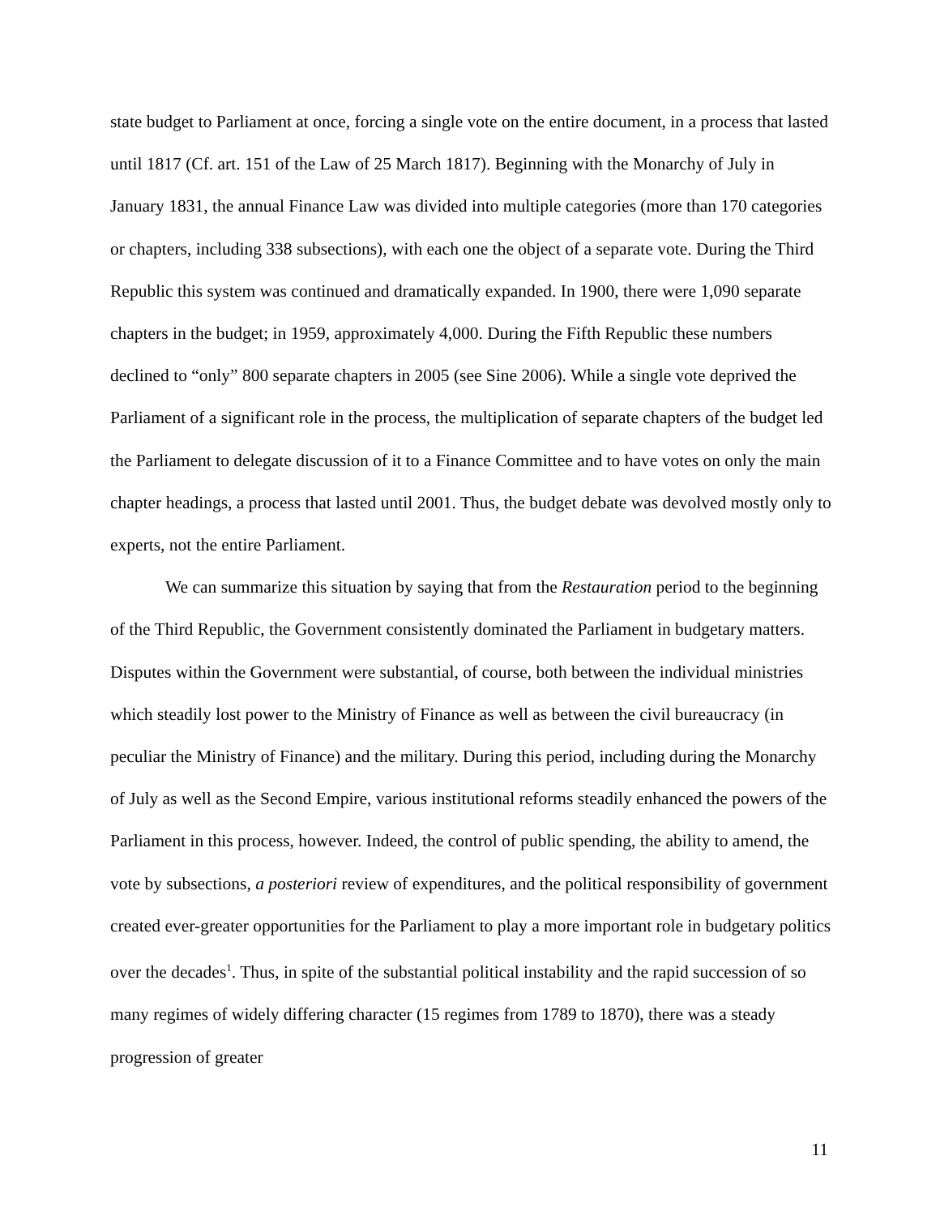state budget to Parliament at once, forcing a single vote on the entire document, in a process that lasted until 1817 (Cf. art. 151 of the Law of 25 March 1817). Beginning with the Monarchy of July in January 1831, the annual Finance Law was divided into multiple categories (more than 170 categories or chapters, including 338 subsections), with each one the object of a separate vote. During the Third Republic this system was continued and dramatically expanded. In 1900, there were 1,090 separate chapters in the budget; in 1959, approximately 4,000. During the Fifth Republic these numbers declined to “only” 800 separate chapters in 2005 (see Sine 2006). While a single vote deprived the Parliament of a significant role in the process, the multiplication of separate chapters of the budget led the Parliament to delegate discussion of it to a Finance Committee and to have votes on only the main chapter headings, a process that lasted until 2001. Thus, the budget debate was devolved mostly only to experts, not the entire Parliament.
We can summarize this situation by saying that from the Restauration period to the beginning of the Third Republic, the Government consistently dominated the Parliament in budgetary matters. Disputes within the Government were substantial, of course, both between the individual ministries which steadily lost power to the Ministry of Finance as well as between the civil bureaucracy (in peculiar the Ministry of Finance) and the military. During this period, including during the Monarchy of July as well as the Second Empire, various institutional reforms steadily enhanced the powers of the Parliament in this process, however. Indeed, the control of public spending, the ability to amend, the vote by subsections, a posteriori review of expenditures, and the political responsibility of government created ever-greater opportunities for the Parliament to play a more important role in budgetary politics over the decades<sup>1</sup>. Thus, in spite of the substantial political instability and the rapid succession of so many regimes of widely differing character (15 regimes from 1789 to 1870), there was a steady progression of greater
11